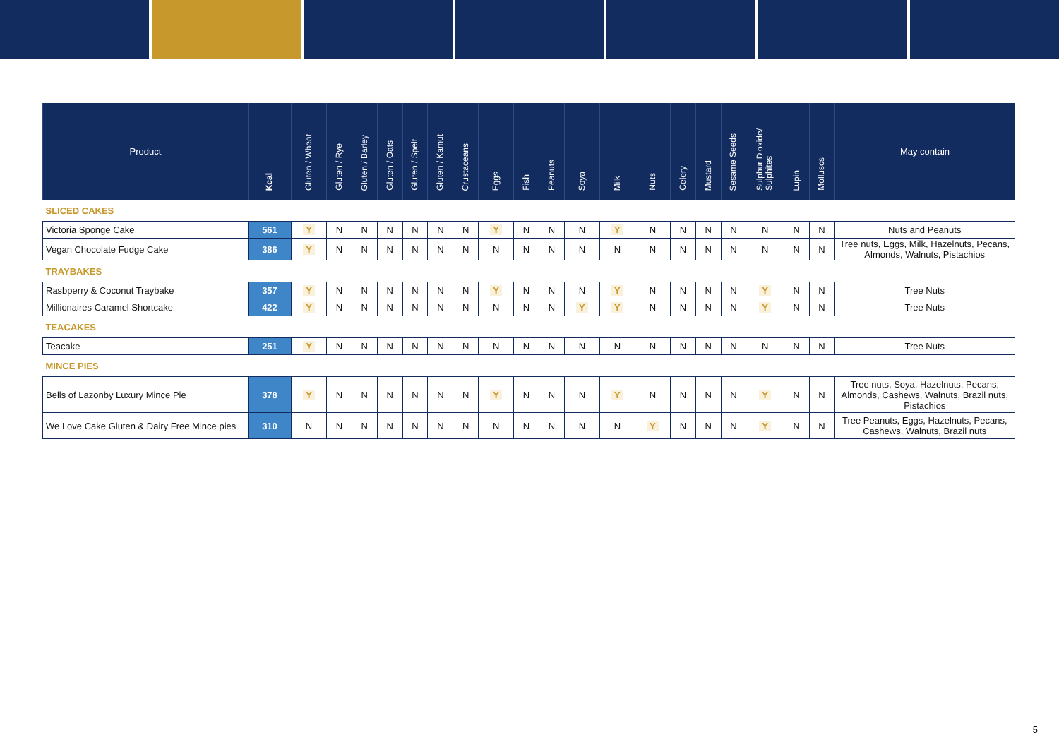| Product | Kcal | Gluten / Wheat | Gluten / Rye | Gluten / Barley | Gluten / Oats | Gluten / Spelt | Gluten / Kamut | Crustaceans | Eggs | Fish | Peanuts | Soya | Milk | Nuts | Celery | Mustard | Sesame Seeds | Sulphur Dioxide/ Sulphites | Lupin | Molluscs | May contain |
| --- | --- | --- | --- | --- | --- | --- | --- | --- | --- | --- | --- | --- | --- | --- | --- | --- | --- | --- | --- | --- | --- |
| SLICED CAKES | | | | | | | | | | | | | | | | | | | | | |
| Victoria Sponge Cake | 561 | Y | N | N | N | N | N | N | Y | N | N | N | Y | N | N | N | N | N | N | N | Nuts and Peanuts |
| Vegan Chocolate Fudge Cake | 386 | Y | N | N | N | N | N | N | N | N | N | N | N | N | N | N | N | N | N | N | Tree nuts, Eggs, Milk, Hazelnuts, Pecans, Almonds, Walnuts, Pistachios |
| TRAYBAKES | | | | | | | | | | | | | | | | | | | | | |
| Rasbperry & Coconut Traybake | 357 | Y | N | N | N | N | N | N | Y | N | N | N | Y | N | N | N | N | Y | N | N | Tree Nuts |
| Millionaires Caramel Shortcake | 422 | Y | N | N | N | N | N | N | N | N | N | Y | Y | N | N | N | N | Y | N | N | Tree Nuts |
| TEACAKES | | | | | | | | | | | | | | | | | | | | | |
| Teacake | 251 | Y | N | N | N | N | N | N | N | N | N | N | N | N | N | N | N | N | N | N | Tree Nuts |
| MINCE PIES | | | | | | | | | | | | | | | | | | | | | |
| Bells of Lazonby Luxury Mince Pie | 378 | Y | N | N | N | N | N | N | Y | N | N | N | Y | N | N | N | N | Y | N | N | Tree nuts, Soya, Hazelnuts, Pecans, Almonds, Cashews, Walnuts, Brazil nuts, Pistachios |
| We Love Cake Gluten & Dairy Free Mince pies | 310 | N | N | N | N | N | N | N | N | N | N | N | N | Y | N | N | N | Y | N | N | Tree Peanuts, Eggs, Hazelnuts, Pecans, Cashews, Walnuts, Brazil nuts |
5